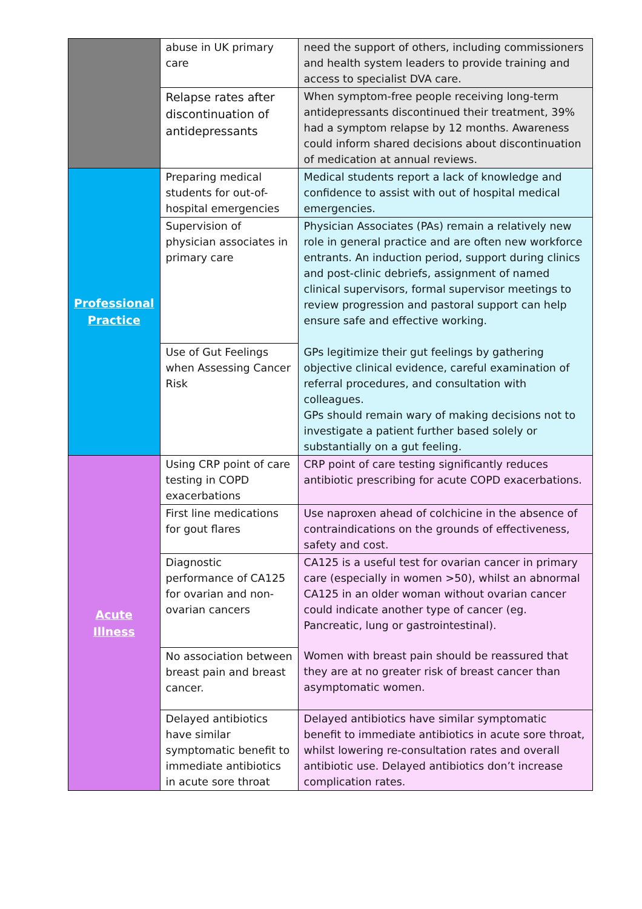| | abuse in UK primary care | need the support of others, including commissioners and health system leaders to provide training and access to specialist DVA care. |
| | Relapse rates after discontinuation of antidepressants | When symptom-free people receiving long-term antidepressants discontinued their treatment, 39% had a symptom relapse by 12 months. Awareness could inform shared decisions about discontinuation of medication at annual reviews. |
| Professional Practice | Preparing medical students for out-of-hospital emergencies | Medical students report a lack of knowledge and confidence to assist with out of hospital medical emergencies. |
| | Supervision of physician associates in primary care | Physician Associates (PAs) remain a relatively new role in general practice and are often new workforce entrants. An induction period, support during clinics and post-clinic debriefs, assignment of named clinical supervisors, formal supervisor meetings to review progression and pastoral support can help ensure safe and effective working. |
| | Use of Gut Feelings when Assessing Cancer Risk | GPs legitimize their gut feelings by gathering objective clinical evidence, careful examination of referral procedures, and consultation with colleagues. GPs should remain wary of making decisions not to investigate a patient further based solely or substantially on a gut feeling. |
| Acute Illness | Using CRP point of care testing in COPD exacerbations | CRP point of care testing significantly reduces antibiotic prescribing for acute COPD exacerbations. |
| | First line medications for gout flares | Use naproxen ahead of colchicine in the absence of contraindications on the grounds of effectiveness, safety and cost. |
| | Diagnostic performance of CA125 for ovarian and non-ovarian cancers | CA125 is a useful test for ovarian cancer in primary care (especially in women >50), whilst an abnormal CA125 in an older woman without ovarian cancer could indicate another type of cancer (eg. Pancreatic, lung or gastrointestinal). |
| | No association between breast pain and breast cancer. | Women with breast pain should be reassured that they are at no greater risk of breast cancer than asymptomatic women. |
| | Delayed antibiotics have similar symptomatic benefit to immediate antibiotics in acute sore throat | Delayed antibiotics have similar symptomatic benefit to immediate antibiotics in acute sore throat, whilst lowering re-consultation rates and overall antibiotic use. Delayed antibiotics don’t increase complication rates. |